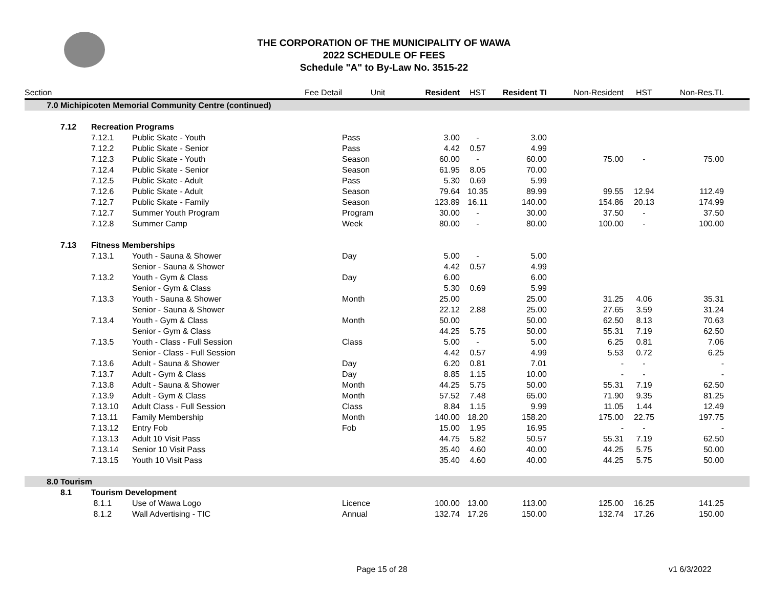THE CORPORATION OF THE MUNICIPALITY OF WAWA
2022 SCHEDULE OF FEES
Schedule "A" to By-Law No. 3515-22
| Section | | | Fee Detail | Unit | Resident | HST | Resident TI | Non-Resident | HST | Non-Res.TI. | |
| --- | --- | --- | --- | --- | --- | --- | --- | --- | --- | --- | --- |
| 7.0 | Michipicoten Memorial Community Centre (continued) | | | | | | | | | | |
| | 7.12 | Recreation Programs | | | | | | | | | |
| | | 7.12.1 | Public Skate - Youth | Pass | 3.00 | - | 3.00 | | | | |
| | | 7.12.2 | Public Skate - Senior | Pass | 4.42 | 0.57 | 4.99 | | | | |
| | | 7.12.3 | Public Skate - Youth | Season | 60.00 | - | 60.00 | 75.00 | - | 75.00 | |
| | | 7.12.4 | Public Skate - Senior | Season | 61.95 | 8.05 | 70.00 | | | | |
| | | 7.12.5 | Public Skate - Adult | Pass | 5.30 | 0.69 | 5.99 | | | | |
| | | 7.12.6 | Public Skate - Adult | Season | 79.64 | 10.35 | 89.99 | 99.55 | 12.94 | 112.49 | |
| | | 7.12.7 | Public Skate - Family | Season | 123.89 | 16.11 | 140.00 | 154.86 | 20.13 | 174.99 | |
| | | 7.12.7 | Summer Youth Program | Program | 30.00 | - | 30.00 | 37.50 | - | 37.50 | |
| | | 7.12.8 | Summer Camp | Week | 80.00 | - | 80.00 | 100.00 | - | 100.00 | |
| | 7.13 | Fitness Memberships | | | | | | | | | |
| | | 7.13.1 | Youth - Sauna & Shower | Day | 5.00 | - | 5.00 | | | | |
| | | | Senior - Sauna & Shower | | 4.42 | 0.57 | 4.99 | | | | |
| | | 7.13.2 | Youth - Gym & Class | Day | 6.00 | | 6.00 | | | | |
| | | | Senior - Gym & Class | | 5.30 | 0.69 | 5.99 | | | | |
| | | 7.13.3 | Youth - Sauna & Shower | Month | 25.00 | | 25.00 | 31.25 | 4.06 | 35.31 | |
| | | | Senior - Sauna & Shower | | 22.12 | 2.88 | 25.00 | 27.65 | 3.59 | 31.24 | |
| | | 7.13.4 | Youth - Gym & Class | Month | 50.00 | | 50.00 | 62.50 | 8.13 | 70.63 | |
| | | | Senior - Gym & Class | | 44.25 | 5.75 | 50.00 | 55.31 | 7.19 | 62.50 | |
| | | 7.13.5 | Youth - Class - Full Session | Class | 5.00 | - | 5.00 | 6.25 | 0.81 | 7.06 | |
| | | | Senior - Class - Full Session | | 4.42 | 0.57 | 4.99 | 5.53 | 0.72 | 6.25 | |
| | | 7.13.6 | Adult - Sauna & Shower | Day | 6.20 | 0.81 | 7.01 | - | - | - | |
| | | 7.13.7 | Adult - Gym & Class | Day | 8.85 | 1.15 | 10.00 | - | - | - | |
| | | 7.13.8 | Adult - Sauna & Shower | Month | 44.25 | 5.75 | 50.00 | 55.31 | 7.19 | 62.50 | |
| | | 7.13.9 | Adult - Gym & Class | Month | 57.52 | 7.48 | 65.00 | 71.90 | 9.35 | 81.25 | |
| | | 7.13.10 | Adult Class - Full Session | Class | 8.84 | 1.15 | 9.99 | 11.05 | 1.44 | 12.49 | |
| | | 7.13.11 | Family Membership | Month | 140.00 | 18.20 | 158.20 | 175.00 | 22.75 | 197.75 | |
| | | 7.13.12 | Entry Fob | Fob | 15.00 | 1.95 | 16.95 | - | - | - | |
| | | 7.13.13 | Adult 10 Visit Pass | | 44.75 | 5.82 | 50.57 | 55.31 | 7.19 | 62.50 | |
| | | 7.13.14 | Senior 10 Visit Pass | | 35.40 | 4.60 | 40.00 | 44.25 | 5.75 | 50.00 | |
| | | 7.13.15 | Youth 10 Visit Pass | | 35.40 | 4.60 | 40.00 | 44.25 | 5.75 | 50.00 | |
| 8.0 | Tourism | | | | | | | | | | |
| | 8.1 | Tourism Development | | | | | | | | | |
| | | 8.1.1 | Use of Wawa Logo | Licence | 100.00 | 13.00 | 113.00 | 125.00 | 16.25 | 141.25 | |
| | | 8.1.2 | Wall Advertising - TIC | Annual | 132.74 | 17.26 | 150.00 | 132.74 | 17.26 | 150.00 | |
Page 15 of 28 v1 6/3/2022